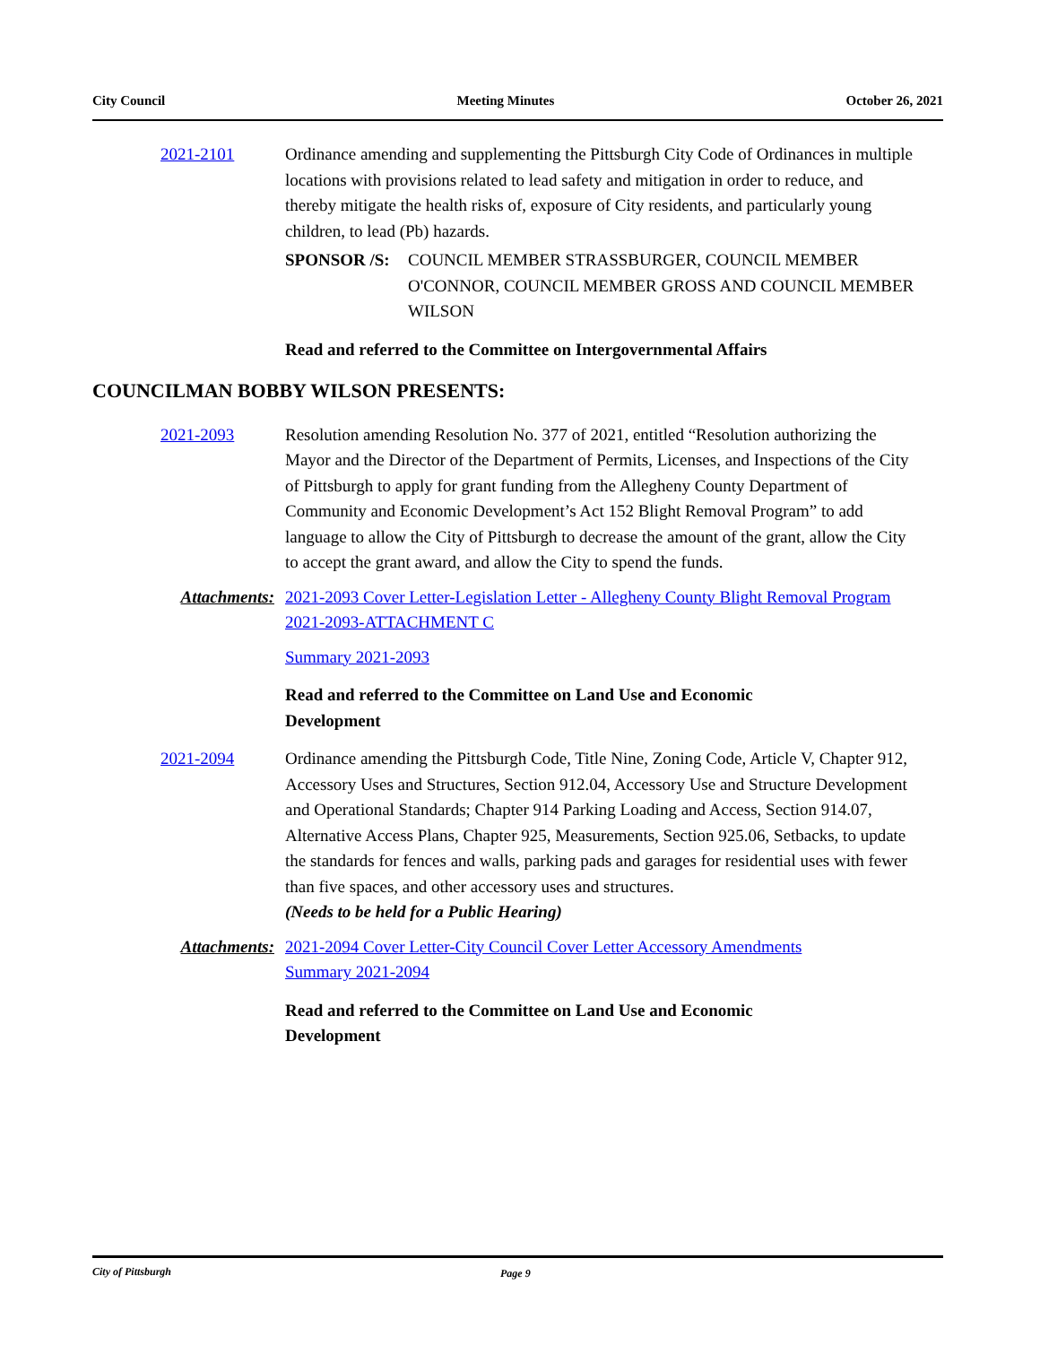City Council Meeting Minutes October 26, 2021
2021-2101 Ordinance amending and supplementing the Pittsburgh City Code of Ordinances in multiple locations with provisions related to lead safety and mitigation in order to reduce, and thereby mitigate the health risks of, exposure of City residents, and particularly young children, to lead (Pb) hazards.
SPONSOR /S: COUNCIL MEMBER STRASSBURGER, COUNCIL MEMBER O'CONNOR, COUNCIL MEMBER GROSS AND COUNCIL MEMBER WILSON
Read and referred to the Committee on Intergovernmental Affairs
COUNCILMAN BOBBY WILSON PRESENTS:
2021-2093 Resolution amending Resolution No. 377 of 2021, entitled “Resolution authorizing the Mayor and the Director of the Department of Permits, Licenses, and Inspections of the City of Pittsburgh to apply for grant funding from the Allegheny County Department of Community and Economic Development’s Act 152 Blight Removal Program” to add language to allow the City of Pittsburgh to decrease the amount of the grant, allow the City to accept the grant award, and allow the City to spend the funds.
Attachments: 2021-2093 Cover Letter-Legislation Letter - Allegheny County Blight Removal Program
2021-2093-ATTACHMENT C
Summary 2021-2093
Read and referred to the Committee on Land Use and Economic
Development
2021-2094 Ordinance amending the Pittsburgh Code, Title Nine, Zoning Code, Article V, Chapter 912, Accessory Uses and Structures, Section 912.04, Accessory Use and Structure Development and Operational Standards; Chapter 914 Parking Loading and Access, Section 914.07, Alternative Access Plans, Chapter 925, Measurements, Section 925.06, Setbacks, to update the standards for fences and walls, parking pads and garages for residential uses with fewer than five spaces, and other accessory uses and structures.
(Needs to be held for a Public Hearing)
Attachments: 2021-2094 Cover Letter-City Council Cover Letter Accessory Amendments
Summary 2021-2094
Read and referred to the Committee on Land Use and Economic
Development
City of Pittsburgh Page 9